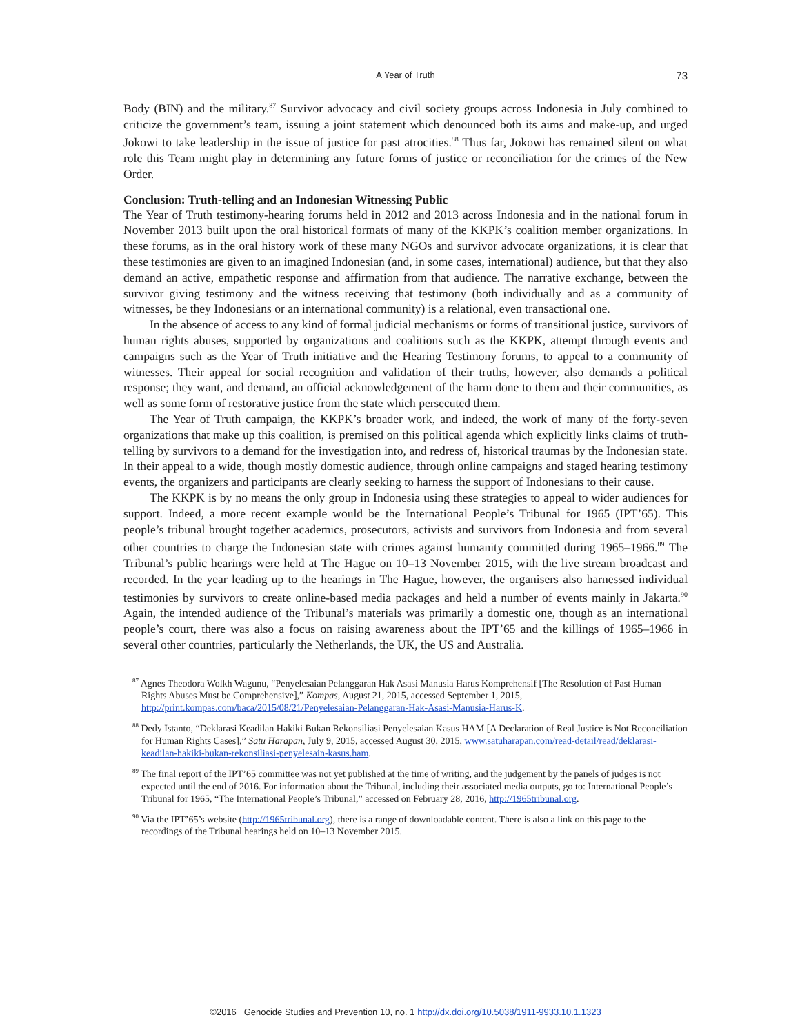A Year of Truth 73
Body (BIN) and the military.<sup>87</sup> Survivor advocacy and civil society groups across Indonesia in July combined to criticize the government’s team, issuing a joint statement which denounced both its aims and make-up, and urged Jokowi to take leadership in the issue of justice for past atrocities.<sup>88</sup> Thus far, Jokowi has remained silent on what role this Team might play in determining any future forms of justice or reconciliation for the crimes of the New Order.
Conclusion: Truth-telling and an Indonesian Witnessing Public
The Year of Truth testimony-hearing forums held in 2012 and 2013 across Indonesia and in the national forum in November 2013 built upon the oral historical formats of many of the KKPK’s coalition member organizations. In these forums, as in the oral history work of these many NGOs and survivor advocate organizations, it is clear that these testimonies are given to an imagined Indonesian (and, in some cases, international) audience, but that they also demand an active, empathetic response and affirmation from that audience. The narrative exchange, between the survivor giving testimony and the witness receiving that testimony (both individually and as a community of witnesses, be they Indonesians or an international community) is a relational, even transactional one.
In the absence of access to any kind of formal judicial mechanisms or forms of transitional justice, survivors of human rights abuses, supported by organizations and coalitions such as the KKPK, attempt through events and campaigns such as the Year of Truth initiative and the Hearing Testimony forums, to appeal to a community of witnesses. Their appeal for social recognition and validation of their truths, however, also demands a political response; they want, and demand, an official acknowledgement of the harm done to them and their communities, as well as some form of restorative justice from the state which persecuted them.
The Year of Truth campaign, the KKPK’s broader work, and indeed, the work of many of the forty-seven organizations that make up this coalition, is premised on this political agenda which explicitly links claims of truth-telling by survivors to a demand for the investigation into, and redress of, historical traumas by the Indonesian state. In their appeal to a wide, though mostly domestic audience, through online campaigns and staged hearing testimony events, the organizers and participants are clearly seeking to harness the support of Indonesians to their cause.
The KKPK is by no means the only group in Indonesia using these strategies to appeal to wider audiences for support. Indeed, a more recent example would be the International People’s Tribunal for 1965 (IPT’65). This people’s tribunal brought together academics, prosecutors, activists and survivors from Indonesia and from several other countries to charge the Indonesian state with crimes against humanity committed during 1965–1966.<sup>89</sup> The Tribunal’s public hearings were held at The Hague on 10–13 November 2015, with the live stream broadcast and recorded. In the year leading up to the hearings in The Hague, however, the organisers also harnessed individual testimonies by survivors to create online-based media packages and held a number of events mainly in Jakarta.<sup>90</sup> Again, the intended audience of the Tribunal’s materials was primarily a domestic one, though as an international people’s court, there was also a focus on raising awareness about the IPT’65 and the killings of 1965–1966 in several other countries, particularly the Netherlands, the UK, the US and Australia.
<sup>87</sup> Agnes Theodora Wolkh Wagunu, “Penyelesaian Pelanggaran Hak Asasi Manusia Harus Komprehensif [The Resolution of Past Human Rights Abuses Must be Comprehensive],” Kompas, August 21, 2015, accessed September 1, 2015, http://print.kompas.com/baca/2015/08/21/Penyelesaian-Pelanggaran-Hak-Asasi-Manusia-Harus-K.
<sup>88</sup> Dedy Istanto, “Deklarasi Keadilan Hakiki Bukan Rekonsiliasi Penyelesaian Kasus HAM [A Declaration of Real Justice is Not Reconciliation for Human Rights Cases],” Satu Harapan, July 9, 2015, accessed August 30, 2015, www.satuharapan.com/read-detail/read/deklarasi-keadilan-hakiki-bukan-rekonsiliasi-penyelesain-kasus.ham.
<sup>89</sup> The final report of the IPT’65 committee was not yet published at the time of writing, and the judgement by the panels of judges is not expected until the end of 2016. For information about the Tribunal, including their associated media outputs, go to: International People’s Tribunal for 1965, “The International People’s Tribunal,” accessed on February 28, 2016, http://1965tribunal.org.
<sup>90</sup> Via the IPT’65’s website (http://1965tribunal.org), there is a range of downloadable content. There is also a link on this page to the recordings of the Tribunal hearings held on 10–13 November 2015.
©2016 Genocide Studies and Prevention 10, no. 1 http://dx.doi.org/10.5038/1911-9933.10.1.1323